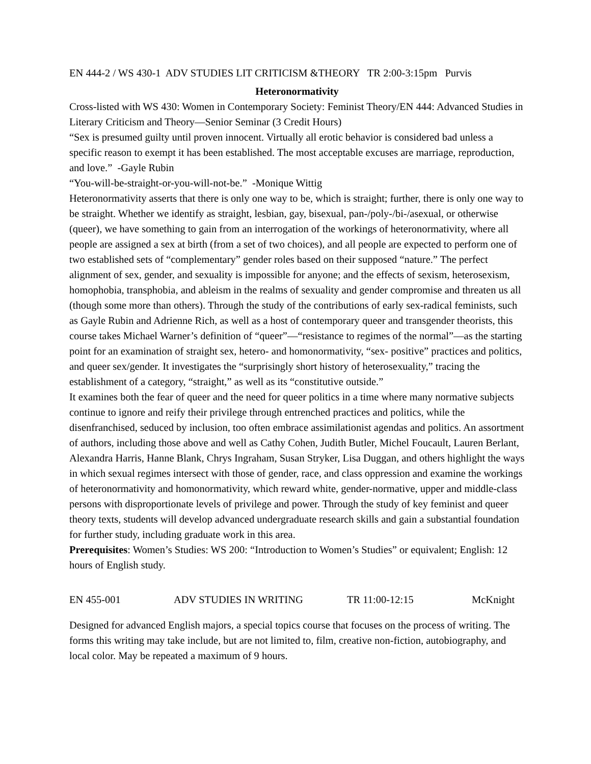EN 444-2 / WS 430-1 ADV STUDIES LIT CRITICISM &THEORY TR 2:00-3:15pm Purvis
Heteronormativity
Cross-listed with WS 430: Women in Contemporary Society: Feminist Theory/EN 444: Advanced Studies in Literary Criticism and Theory—Senior Seminar (3 Credit Hours)
“Sex is presumed guilty until proven innocent. Virtually all erotic behavior is considered bad unless a specific reason to exempt it has been established. The most acceptable excuses are marriage, reproduction, and love.” -Gayle Rubin
“You-will-be-straight-or-you-will-not-be.” -Monique Wittig
Heteronormativity asserts that there is only one way to be, which is straight; further, there is only one way to be straight. Whether we identify as straight, lesbian, gay, bisexual, pan-/poly-/bi-/asexual, or otherwise (queer), we have something to gain from an interrogation of the workings of heteronormativity, where all people are assigned a sex at birth (from a set of two choices), and all people are expected to perform one of two established sets of “complementary” gender roles based on their supposed “nature.” The perfect alignment of sex, gender, and sexuality is impossible for anyone; and the effects of sexism, heterosexism, homophobia, transphobia, and ableism in the realms of sexuality and gender compromise and threaten us all (though some more than others). Through the study of the contributions of early sex-radical feminists, such as Gayle Rubin and Adrienne Rich, as well as a host of contemporary queer and transgender theorists, this course takes Michael Warner’s definition of “queer”—“resistance to regimes of the normal”—as the starting point for an examination of straight sex, hetero- and homonormativity, “sex- positive” practices and politics, and queer sex/gender. It investigates the “surprisingly short history of heterosexuality,” tracing the establishment of a category, “straight,” as well as its “constitutive outside.”
It examines both the fear of queer and the need for queer politics in a time where many normative subjects continue to ignore and reify their privilege through entrenched practices and politics, while the disenfranchised, seduced by inclusion, too often embrace assimilationist agendas and politics. An assortment of authors, including those above and well as Cathy Cohen, Judith Butler, Michel Foucault, Lauren Berlant, Alexandra Harris, Hanne Blank, Chrys Ingraham, Susan Stryker, Lisa Duggan, and others highlight the ways in which sexual regimes intersect with those of gender, race, and class oppression and examine the workings of heteronormativity and homonormativity, which reward white, gender-normative, upper and middle-class persons with disproportionate levels of privilege and power. Through the study of key feminist and queer theory texts, students will develop advanced undergraduate research skills and gain a substantial foundation for further study, including graduate work in this area.
Prerequisites: Women’s Studies: WS 200: “Introduction to Women’s Studies” or equivalent; English: 12 hours of English study.
EN 455-001 ADV STUDIES IN WRITING TR 11:00-12:15 McKnight
Designed for advanced English majors, a special topics course that focuses on the process of writing. The forms this writing may take include, but are not limited to, film, creative non-fiction, autobiography, and local color. May be repeated a maximum of 9 hours.